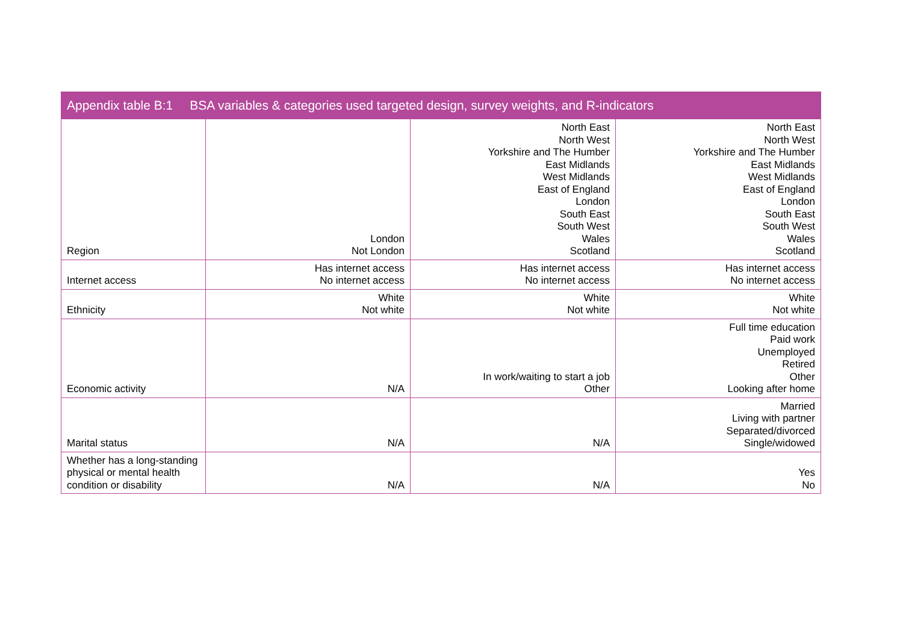Appendix table B:1 BSA variables & categories used targeted design, survey weights, and R-indicators
| Region | London Not London | North East North West Yorkshire and The Humber East Midlands West Midlands East of England London South East South West Wales Scotland | North East North West Yorkshire and The Humber East Midlands West Midlands East of England London South East South West Wales Scotland |
| Internet access | Has internet access No internet access | Has internet access No internet access | Has internet access No internet access |
| Ethnicity | White Not white | White Not white | White Not white |
| Economic activity | N/A | In work/waiting to start a job Other | Full time education Paid work Unemployed Retired Other Looking after home |
| Marital status | N/A | N/A | Married Living with partner Separated/divorced Single/widowed |
| Whether has a long-standing physical or mental health condition or disability | N/A | N/A | Yes No |